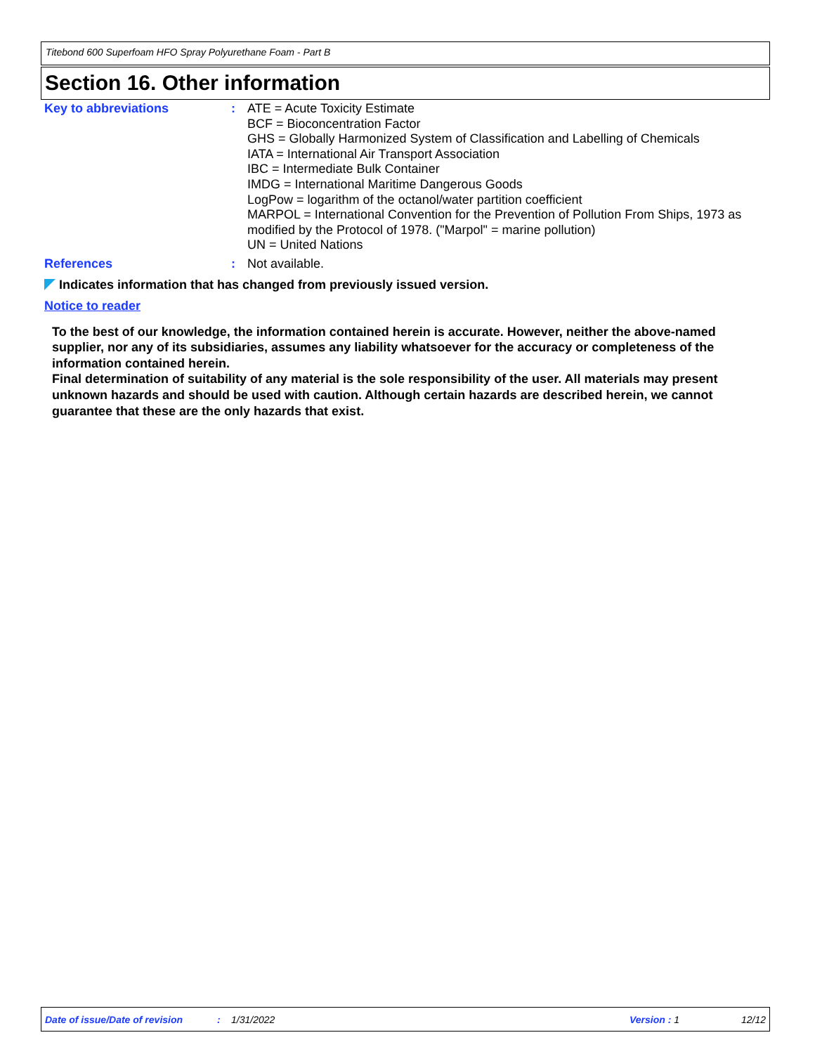Titebond 600 Superfoam HFO Spray Polyurethane Foam - Part B
Section 16. Other information
Key to abbreviations : ATE = Acute Toxicity Estimate
BCF = Bioconcentration Factor
GHS = Globally Harmonized System of Classification and Labelling of Chemicals
IATA = International Air Transport Association
IBC = Intermediate Bulk Container
IMDG = International Maritime Dangerous Goods
LogPow = logarithm of the octanol/water partition coefficient
MARPOL = International Convention for the Prevention of Pollution From Ships, 1973 as modified by the Protocol of 1978. ("Marpol" = marine pollution)
UN = United Nations
References : Not available.
Indicates information that has changed from previously issued version.
Notice to reader
To the best of our knowledge, the information contained herein is accurate. However, neither the above-named supplier, nor any of its subsidiaries, assumes any liability whatsoever for the accuracy or completeness of the information contained herein.
Final determination of suitability of any material is the sole responsibility of the user. All materials may present unknown hazards and should be used with caution. Although certain hazards are described herein, we cannot guarantee that these are the only hazards that exist.
Date of issue/Date of revision: 1/31/2022 Version : 1 12/12